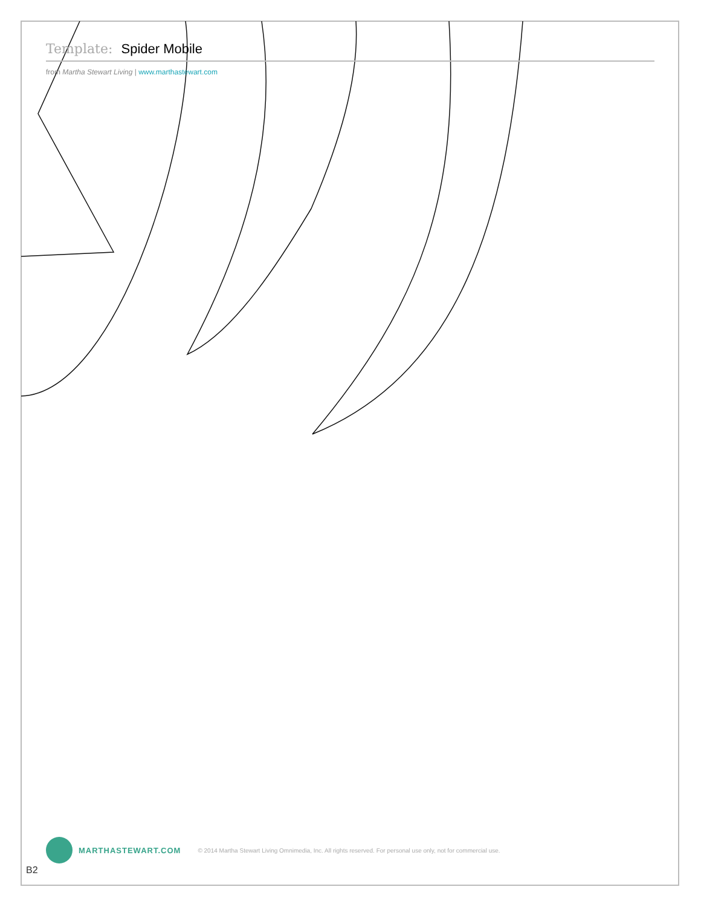Template: Spider Mobile
from Martha Stewart Living | www.marthastewart.com
MARTHASTEWART.COM © 2014 Martha Stewart Living Omnimedia, Inc. All rights reserved. For personal use only, not for commercial use.
B2